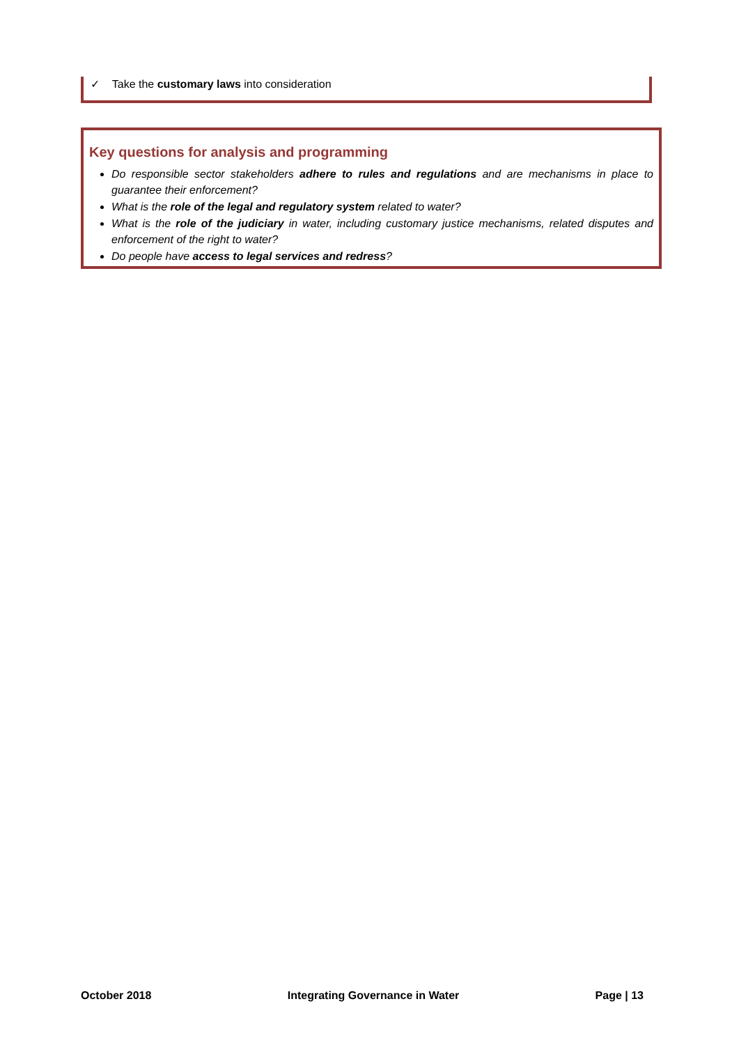✓ Take the customary laws into consideration
Key questions for analysis and programming
Do responsible sector stakeholders adhere to rules and regulations and are mechanisms in place to guarantee their enforcement?
What is the role of the legal and regulatory system related to water?
What is the role of the judiciary in water, including customary justice mechanisms, related disputes and enforcement of the right to water?
Do people have access to legal services and redress?
October 2018 Integrating Governance in Water Page | 13